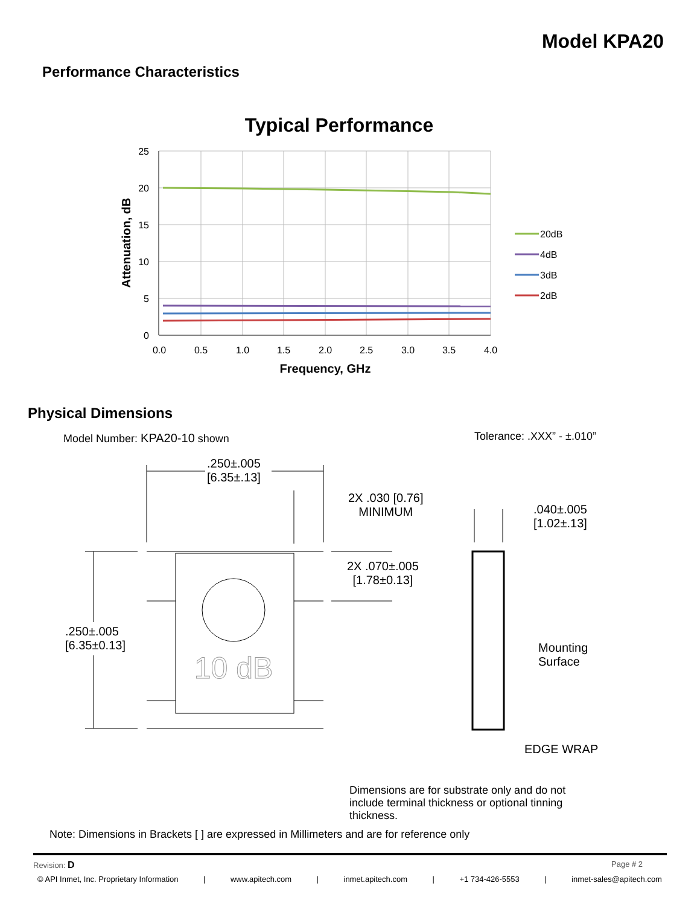Model KPA20
Performance Characteristics
Typical Performance
25
20
15
10
5
0
0.0
0.5
1.0
1.5
2.0
2.5
3.0
3.5
4.0
20dB
4dB
3dB
2dB
Frequency, GHz
Attenuation, dB
10 dB
Physical Dimensions
Model Number: KPA20-10 shown Tolerance: .XXX” - ±.010”
.250±.005
[6.35±.13]
2X .030 [0.76]
MINIMUM
.040±.005
[1.02±.13]
2X .070±.005
[1.78±0.13]
.250±.005
[6.35±0.13]
Mounting
Surface
EDGE WRAP
Dimensions are for substrate only and do not
include terminal thickness or optional tinning
thickness.
Note: Dimensions in Brackets [ ] are expressed in Millimeters and are for reference only
Revision: D Page # 2
© API Inmet, Inc. Proprietary Information | www.apitech.com | inmet.apitech.com | +1 734-426-5553 | inmet-sales@apitech.com